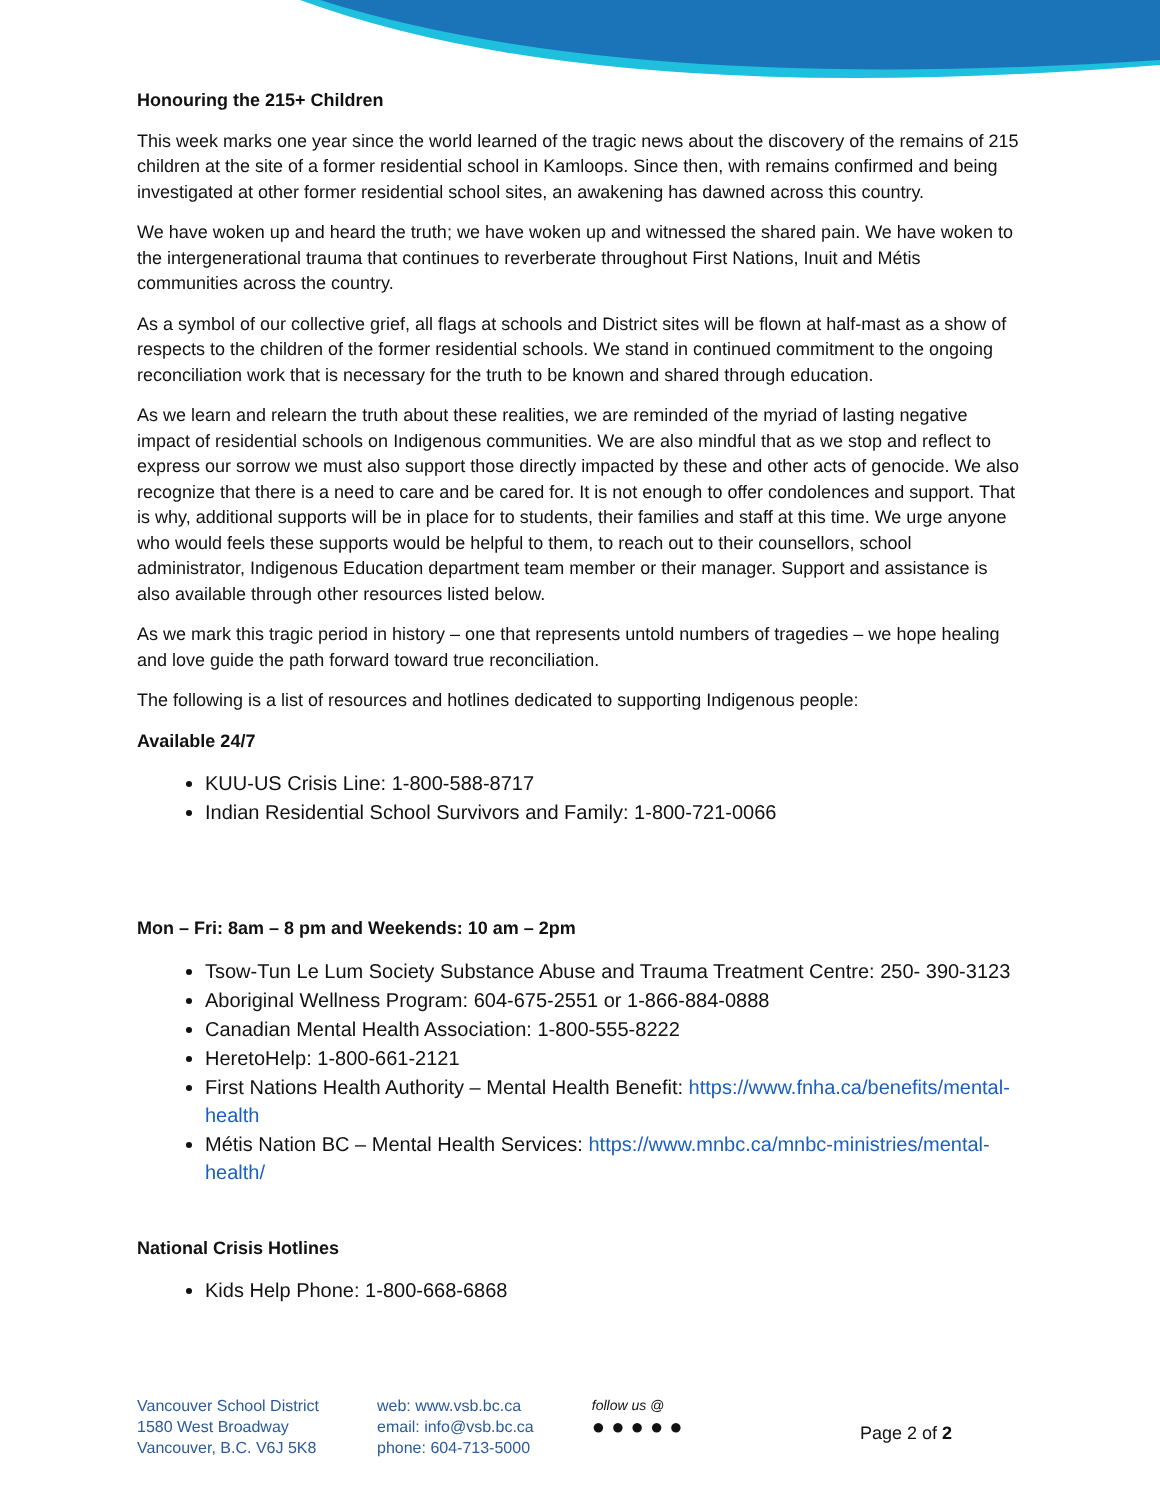Honouring the 215+ Children
This week marks one year since the world learned of the tragic news about the discovery of the remains of 215 children at the site of a former residential school in Kamloops. Since then, with remains confirmed and being investigated at other former residential school sites, an awakening has dawned across this country.
We have woken up and heard the truth; we have woken up and witnessed the shared pain. We have woken to the intergenerational trauma that continues to reverberate throughout First Nations, Inuit and Métis communities across the country.
As a symbol of our collective grief, all flags at schools and District sites will be flown at half-mast as a show of respects to the children of the former residential schools. We stand in continued commitment to the ongoing reconciliation work that is necessary for the truth to be known and shared through education.
As we learn and relearn the truth about these realities, we are reminded of the myriad of lasting negative impact of residential schools on Indigenous communities. We are also mindful that as we stop and reflect to express our sorrow we must also support those directly impacted by these and other acts of genocide. We also recognize that there is a need to care and be cared for. It is not enough to offer condolences and support. That is why, additional supports will be in place for to students, their families and staff at this time. We urge anyone who would feels these supports would be helpful to them, to reach out to their counsellors, school administrator, Indigenous Education department team member or their manager. Support and assistance is also available through other resources listed below.
As we mark this tragic period in history – one that represents untold numbers of tragedies – we hope healing and love guide the path forward toward true reconciliation.
The following is a list of resources and hotlines dedicated to supporting Indigenous people:
Available 24/7
KUU-US Crisis Line: 1-800-588-8717
Indian Residential School Survivors and Family: 1-800-721-0066
Mon – Fri: 8am – 8 pm and Weekends: 10 am – 2pm
Tsow-Tun Le Lum Society Substance Abuse and Trauma Treatment Centre: 250- 390-3123
Aboriginal Wellness Program: 604-675-2551 or 1-866-884-0888
Canadian Mental Health Association: 1-800-555-8222
HeretoHelp: 1-800-661-2121
First Nations Health Authority – Mental Health Benefit: https://www.fnha.ca/benefits/mental-health
Métis Nation BC – Mental Health Services: https://www.mnbc.ca/mnbc-ministries/mental-health/
National Crisis Hotlines
Kids Help Phone: 1-800-668-6868
Vancouver School District
1580 West Broadway
Vancouver, B.C. V6J 5K8
web: www.vsb.bc.ca
email: info@vsb.bc.ca
phone: 604-713-5000
follow us @
● ● ● ● ●
Page 2 of 2